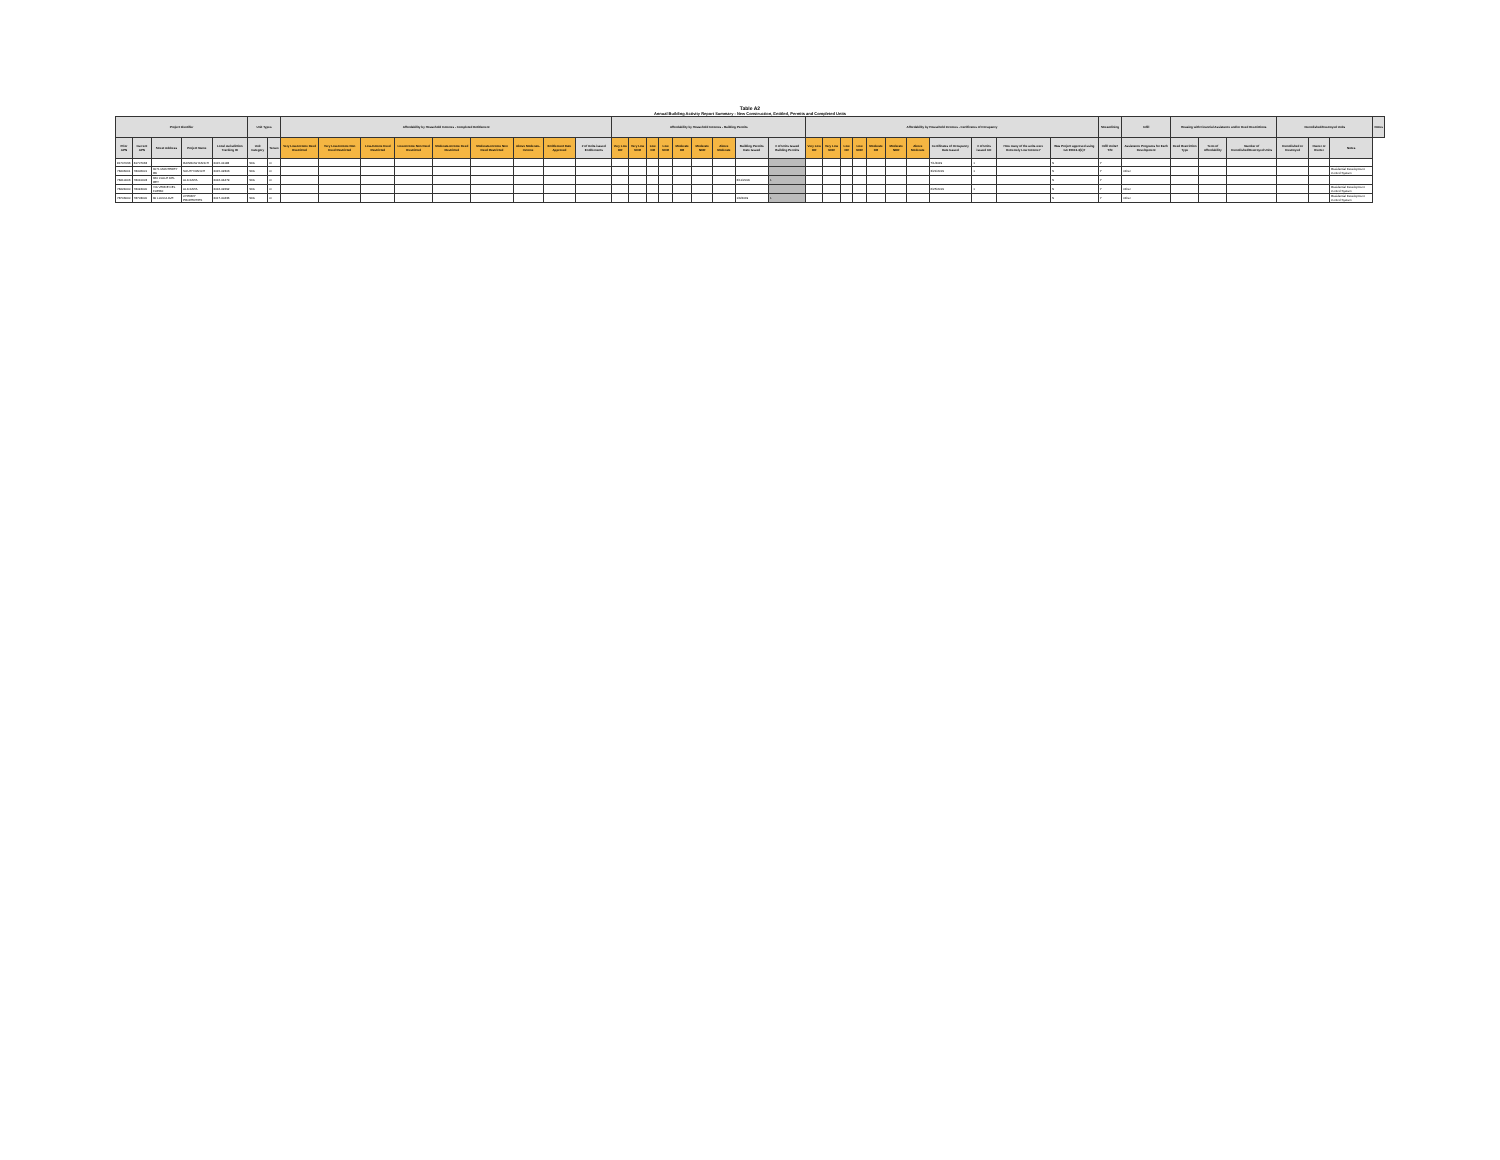Table A2
Annual Building Activity Report Summary - New Construction, Entitled, Permits and Completed Units
| Project Identifier | | | | | Unit Types | | Affordability by Household Incomes - Completed Entitlement | | | | | | | | | Affordability by Household Incomes - Building Permits | | | | | | | | | Affordability by Household Incomes - Certificates of Occupancy | | | | | | | | | | | Streamlining | Infill | Housing with Financial Assistance and/or Deed Restrictions | | | Demolished/Destroyed Units | | | Notes |
| --- | --- | --- | --- | --- | --- | --- | --- | --- | --- | --- | --- | --- | --- | --- | --- | --- | --- | --- | --- | --- | --- | --- | --- | --- | --- | --- | --- | --- | --- | --- | --- | --- | --- | --- | --- | --- | --- | --- | --- | --- | --- | --- | --- | --- |
| Prior APN | Current APN | Street Address | Project Name | Local Jurisdiction Tracking ID | Unit Category | Tenure | Very Low-Income Deed Restricted | Very Low-Income Non Deed Restricted | Low-Income Deed Restricted | Low-Income Non Deed Restricted | Moderate-Income Deed Restricted | Moderate-Income Non Deed Restricted | Above Moderate-Income | Entitlement Date Approved | # of Units issued Entitlements | Very Low DR | Very Low NDR | Low DR | Low NDR | Moderate DR | Moderate NDR | Above Moderate | Building Permits Date Issued | # of Units Issued Building Permits | Very Low DR | Very Low NDR | Low DR | Low NDR | Moderate DR | Moderate NDR | Above Moderate | Certificates of Occupancy Date Issued | # of Units issued CO | How many of the units were Extremely Low Income? | Was Project approved using GC 65913.4(b)? | Infill Units? Y/N | Assistance Programs for Each Development | Deed Restriction Type | Term of Affordability | Number of Demolished/Destroyed Units | Demolished or Destroyed | Owner or Renter | Notes | |
| 81707033 | 81707033 | | RAINBOW RANCH | 2015-01183 | SFA | O | | | | | | | | | | | | | | | | | | | | | | | | | | 7/1/2019 | 1 | | N | Y | | | | | | | | |
| 78406001 | 78406001 | 6071 MONTEREY RD | SOUTH RANCH | 2015-02303 | SFA | O | | | | | | | | | | | | | | | | | | | | | | | | | | 3/21/2019 | 1 | | N | Y | Other | | | | | | Residential Development Control System | |
| 78410003 | 78410003 | 660 CALLE DEL REY | ALICANTA | 2016-04479 | SFA | O | | | | | | | | | | | | | | | | | 3/11/2019 | 1 | | | | | | | | | | | N | Y | | | | | | | | |
| 78424000 | 78424000 | VIA VERDE DEL FUERO | ALICANTA | 2016-02292 | SFA | O | | | | | | | | | | | | | | | | | | | | | | | | | | 6/25/2019 | 1 | | N | Y | Other | | | | | | Residential Development Control System | |
| 78703000 | 78703000 | 90 LUCCA AVE | CHERRY PROPERTIES | 2017-00436 | SFA | O | | | | | | | | | | | | | | | | | 1/9/2019 | 1 | | | | | | | | | | | N | Y | Other | | | | | | Residential Development Control System | |